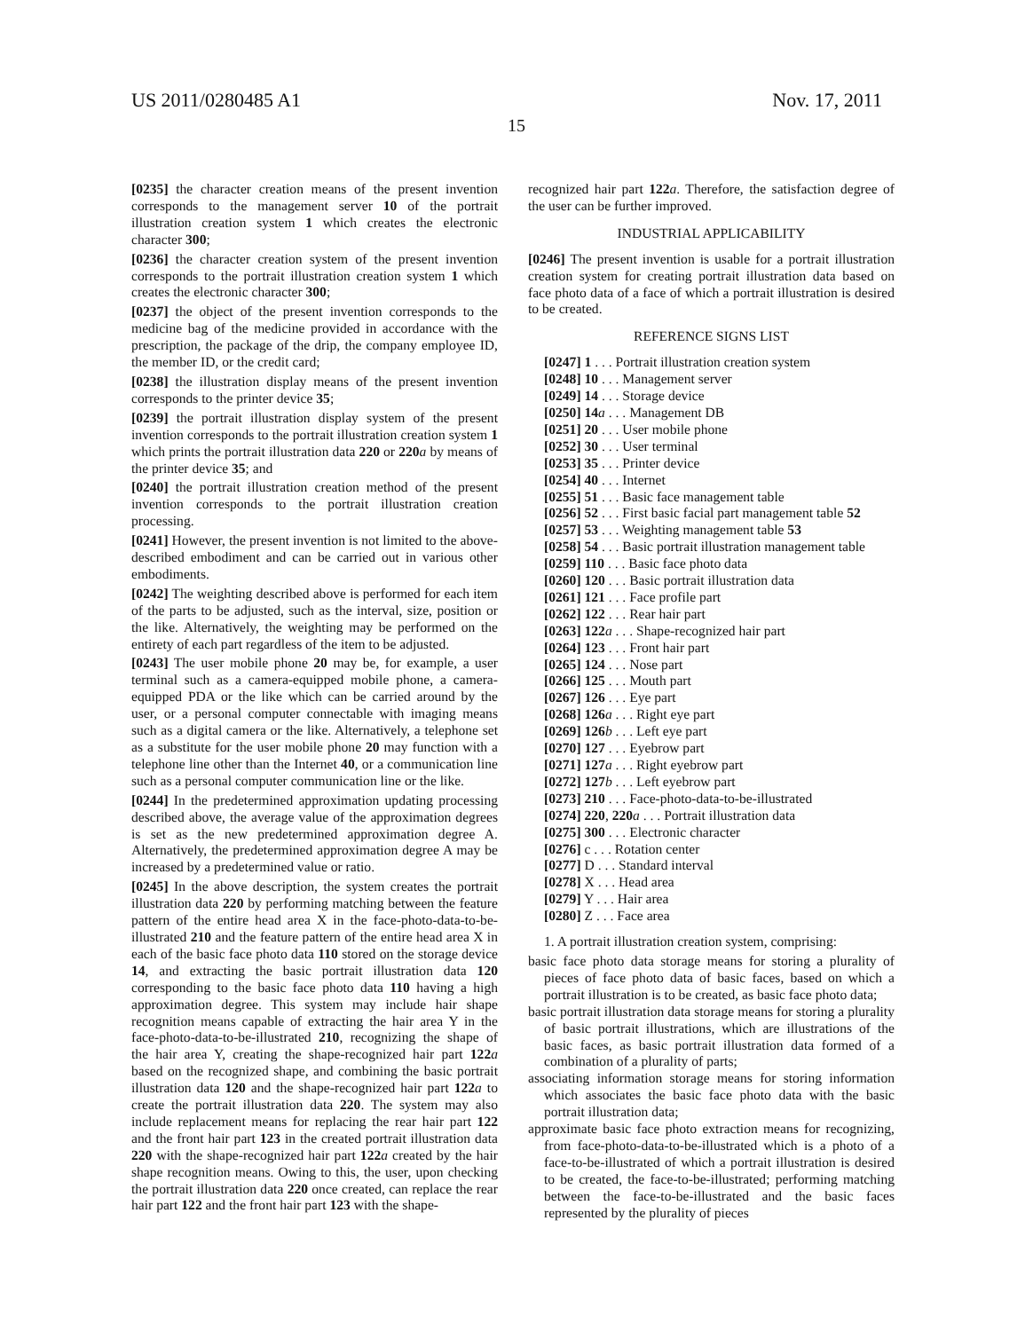US 2011/0280485 A1 Nov. 17, 2011
15
[0235] the character creation means of the present invention corresponds to the management server 10 of the portrait illustration creation system 1 which creates the electronic character 300;
[0236] the character creation system of the present invention corresponds to the portrait illustration creation system 1 which creates the electronic character 300;
[0237] the object of the present invention corresponds to the medicine bag of the medicine provided in accordance with the prescription, the package of the drip, the company employee ID, the member ID, or the credit card;
[0238] the illustration display means of the present invention corresponds to the printer device 35;
[0239] the portrait illustration display system of the present invention corresponds to the portrait illustration creation system 1 which prints the portrait illustration data 220 or 220 a by means of the printer device 35; and
[0240] the portrait illustration creation method of the present invention corresponds to the portrait illustration creation processing.
[0241] However, the present invention is not limited to the above-described embodiment and can be carried out in various other embodiments.
[0242] The weighting described above is performed for each item of the parts to be adjusted, such as the interval, size, position or the like. Alternatively, the weighting may be performed on the entirety of each part regardless of the item to be adjusted.
[0243] The user mobile phone 20 may be, for example, a user terminal such as a camera-equipped mobile phone, a camera-equipped PDA or the like which can be carried around by the user, or a personal computer connectable with imaging means such as a digital camera or the like. Alternatively, a telephone set as a substitute for the user mobile phone 20 may function with a telephone line other than the Internet 40, or a communication line such as a personal computer communication line or the like.
[0244] In the predetermined approximation updating processing described above, the average value of the approximation degrees is set as the new predetermined approximation degree A. Alternatively, the predetermined approximation degree A may be increased by a predetermined value or ratio.
[0245] In the above description, the system creates the portrait illustration data 220 by performing matching between the feature pattern of the entire head area X in the face-photo-data-to-be-illustrated 210 and the feature pattern of the entire head area X in each of the basic face photo data 110 stored on the storage device 14, and extracting the basic portrait illustration data 120 corresponding to the basic face photo data 110 having a high approximation degree. This system may include hair shape recognition means capable of extracting the hair area Y in the face-photo-data-to-be-illustrated 210, recognizing the shape of the hair area Y, creating the shape-recognized hair part 122 a based on the recognized shape, and combining the basic portrait illustration data 120 and the shape-recognized hair part 122 a to create the portrait illustration data 220. The system may also include replacement means for replacing the rear hair part 122 and the front hair part 123 in the created portrait illustration data 220 with the shape-recognized hair part 122 a created by the hair shape recognition means. Owing to this, the user, upon checking the portrait illustration data 220 once created, can replace the rear hair part 122 and the front hair part 123 with the shape-
recognized hair part 122 a. Therefore, the satisfaction degree of the user can be further improved.
INDUSTRIAL APPLICABILITY
[0246] The present invention is usable for a portrait illustration creation system for creating portrait illustration data based on face photo data of a face of which a portrait illustration is desired to be created.
REFERENCE SIGNS LIST
[0247] 1 . . . Portrait illustration creation system
[0248] 10 . . . Management server
[0249] 14 . . . Storage device
[0250] 14 a . . . Management DB
[0251] 20 . . . User mobile phone
[0252] 30 . . . User terminal
[0253] 35 . . . Printer device
[0254] 40 . . . Internet
[0255] 51 . . . Basic face management table
[0256] 52 . . . First basic facial part management table 52
[0257] 53 . . . Weighting management table 53
[0258] 54 . . . Basic portrait illustration management table
[0259] 110 . . . Basic face photo data
[0260] 120 . . . Basic portrait illustration data
[0261] 121 . . . Face profile part
[0262] 122 . . . Rear hair part
[0263] 122 a . . . Shape-recognized hair part
[0264] 123 . . . Front hair part
[0265] 124 . . . Nose part
[0266] 125 . . . Mouth part
[0267] 126 . . . Eye part
[0268] 126 a . . . Right eye part
[0269] 126 b . . . Left eye part
[0270] 127 . . . Eyebrow part
[0271] 127 a . . . Right eyebrow part
[0272] 127 b . . . Left eyebrow part
[0273] 210 . . . Face-photo-data-to-be-illustrated
[0274] 220, 220 a . . . Portrait illustration data
[0275] 300 . . . Electronic character
[0276] c . . . Rotation center
[0277] D . . . Standard interval
[0278] X . . . Head area
[0279] Y . . . Hair area
[0280] Z . . . Face area
1. A portrait illustration creation system, comprising:
basic face photo data storage means for storing a plurality of pieces of face photo data of basic faces, based on which a portrait illustration is to be created, as basic face photo data;
basic portrait illustration data storage means for storing a plurality of basic portrait illustrations, which are illustrations of the basic faces, as basic portrait illustration data formed of a combination of a plurality of parts;
associating information storage means for storing information which associates the basic face photo data with the basic portrait illustration data;
approximate basic face photo extraction means for recognizing, from face-photo-data-to-be-illustrated which is a photo of a face-to-be-illustrated of which a portrait illustration is desired to be created, the face-to-be-illustrated; performing matching between the face-to-be-illustrated and the basic faces represented by the plurality of pieces